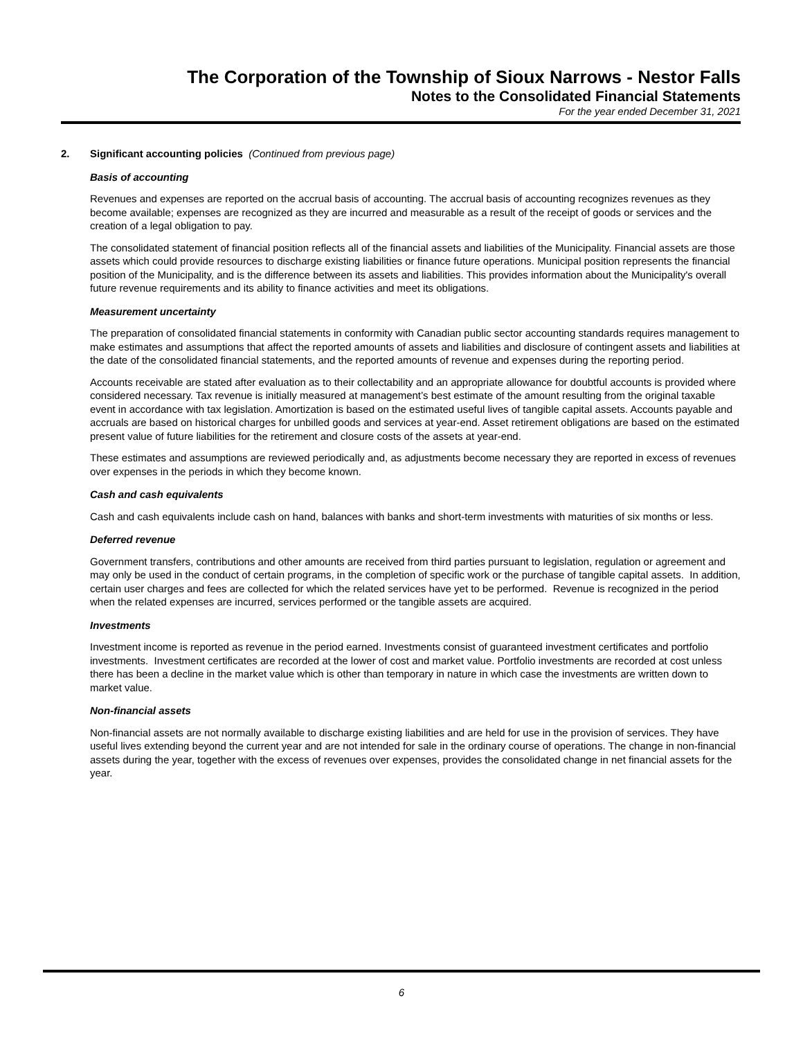The Corporation of the Township of Sioux Narrows - Nestor Falls
Notes to the Consolidated Financial Statements
For the year ended December 31, 2021
2. Significant accounting policies (Continued from previous page)
Basis of accounting
Revenues and expenses are reported on the accrual basis of accounting. The accrual basis of accounting recognizes revenues as they become available; expenses are recognized as they are incurred and measurable as a result of the receipt of goods or services and the creation of a legal obligation to pay.
The consolidated statement of financial position reflects all of the financial assets and liabilities of the Municipality. Financial assets are those assets which could provide resources to discharge existing liabilities or finance future operations. Municipal position represents the financial position of the Municipality, and is the difference between its assets and liabilities. This provides information about the Municipality's overall future revenue requirements and its ability to finance activities and meet its obligations.
Measurement uncertainty
The preparation of consolidated financial statements in conformity with Canadian public sector accounting standards requires management to make estimates and assumptions that affect the reported amounts of assets and liabilities and disclosure of contingent assets and liabilities at the date of the consolidated financial statements, and the reported amounts of revenue and expenses during the reporting period.
Accounts receivable are stated after evaluation as to their collectability and an appropriate allowance for doubtful accounts is provided where considered necessary. Tax revenue is initially measured at management’s best estimate of the amount resulting from the original taxable event in accordance with tax legislation. Amortization is based on the estimated useful lives of tangible capital assets. Accounts payable and accruals are based on historical charges for unbilled goods and services at year-end. Asset retirement obligations are based on the estimated present value of future liabilities for the retirement and closure costs of the assets at year-end.
These estimates and assumptions are reviewed periodically and, as adjustments become necessary they are reported in excess of revenues over expenses in the periods in which they become known.
Cash and cash equivalents
Cash and cash equivalents include cash on hand, balances with banks and short-term investments with maturities of six months or less.
Deferred revenue
Government transfers, contributions and other amounts are received from third parties pursuant to legislation, regulation or agreement and may only be used in the conduct of certain programs, in the completion of specific work or the purchase of tangible capital assets. In addition, certain user charges and fees are collected for which the related services have yet to be performed. Revenue is recognized in the period when the related expenses are incurred, services performed or the tangible assets are acquired.
Investments
Investment income is reported as revenue in the period earned. Investments consist of guaranteed investment certificates and portfolio investments. Investment certificates are recorded at the lower of cost and market value. Portfolio investments are recorded at cost unless there has been a decline in the market value which is other than temporary in nature in which case the investments are written down to market value.
Non-financial assets
Non-financial assets are not normally available to discharge existing liabilities and are held for use in the provision of services. They have useful lives extending beyond the current year and are not intended for sale in the ordinary course of operations. The change in non-financial assets during the year, together with the excess of revenues over expenses, provides the consolidated change in net financial assets for the year.
6